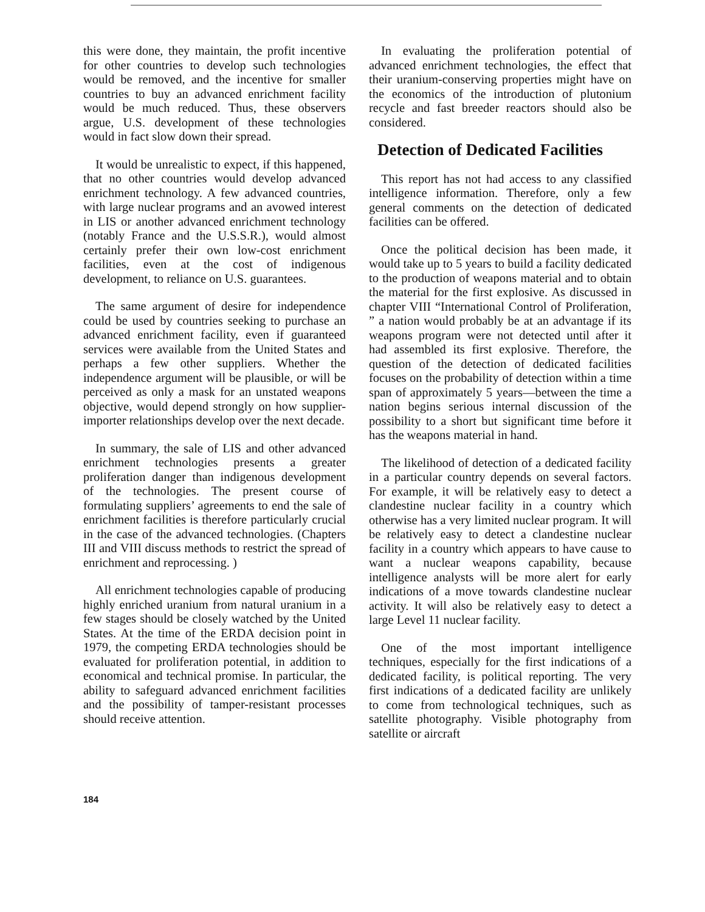this were done, they maintain, the profit incentive for other countries to develop such technologies would be removed, and the incentive for smaller countries to buy an advanced enrichment facility would be much reduced. Thus, these observers argue, U.S. development of these technologies would in fact slow down their spread.
It would be unrealistic to expect, if this happened, that no other countries would develop advanced enrichment technology. A few advanced countries, with large nuclear programs and an avowed interest in LIS or another advanced enrichment technology (notably France and the U.S.S.R.), would almost certainly prefer their own low-cost enrichment facilities, even at the cost of indigenous development, to reliance on U.S. guarantees.
The same argument of desire for independence could be used by countries seeking to purchase an advanced enrichment facility, even if guaranteed services were available from the United States and perhaps a few other suppliers. Whether the independence argument will be plausible, or will be perceived as only a mask for an unstated weapons objective, would depend strongly on how supplier-importer relationships develop over the next decade.
In summary, the sale of LIS and other advanced enrichment technologies presents a greater proliferation danger than indigenous development of the technologies. The present course of formulating suppliers’ agreements to end the sale of enrichment facilities is therefore particularly crucial in the case of the advanced technologies. (Chapters III and VIII discuss methods to restrict the spread of enrichment and reprocessing. )
All enrichment technologies capable of producing highly enriched uranium from natural uranium in a few stages should be closely watched by the United States. At the time of the ERDA decision point in 1979, the competing ERDA technologies should be evaluated for proliferation potential, in addition to economical and technical promise. In particular, the ability to safeguard advanced enrichment facilities and the possibility of tamper-resistant processes should receive attention.
In evaluating the proliferation potential of advanced enrichment technologies, the effect that their uranium-conserving properties might have on the economics of the introduction of plutonium recycle and fast breeder reactors should also be considered.
Detection of Dedicated Facilities
This report has not had access to any classified intelligence information. Therefore, only a few general comments on the detection of dedicated facilities can be offered.
Once the political decision has been made, it would take up to 5 years to build a facility dedicated to the production of weapons material and to obtain the material for the first explosive. As discussed in chapter VIII “International Control of Proliferation, ” a nation would probably be at an advantage if its weapons program were not detected until after it had assembled its first explosive. Therefore, the question of the detection of dedicated facilities focuses on the probability of detection within a time span of approximately 5 years—between the time a nation begins serious internal discussion of the possibility to a short but significant time before it has the weapons material in hand.
The likelihood of detection of a dedicated facility in a particular country depends on several factors. For example, it will be relatively easy to detect a clandestine nuclear facility in a country which otherwise has a very limited nuclear program. It will be relatively easy to detect a clandestine nuclear facility in a country which appears to have cause to want a nuclear weapons capability, because intelligence analysts will be more alert for early indications of a move towards clandestine nuclear activity. It will also be relatively easy to detect a large Level 11 nuclear facility.
One of the most important intelligence techniques, especially for the first indications of a dedicated facility, is political reporting. The very first indications of a dedicated facility are unlikely to come from technological techniques, such as satellite photography. Visible photography from satellite or aircraft
184